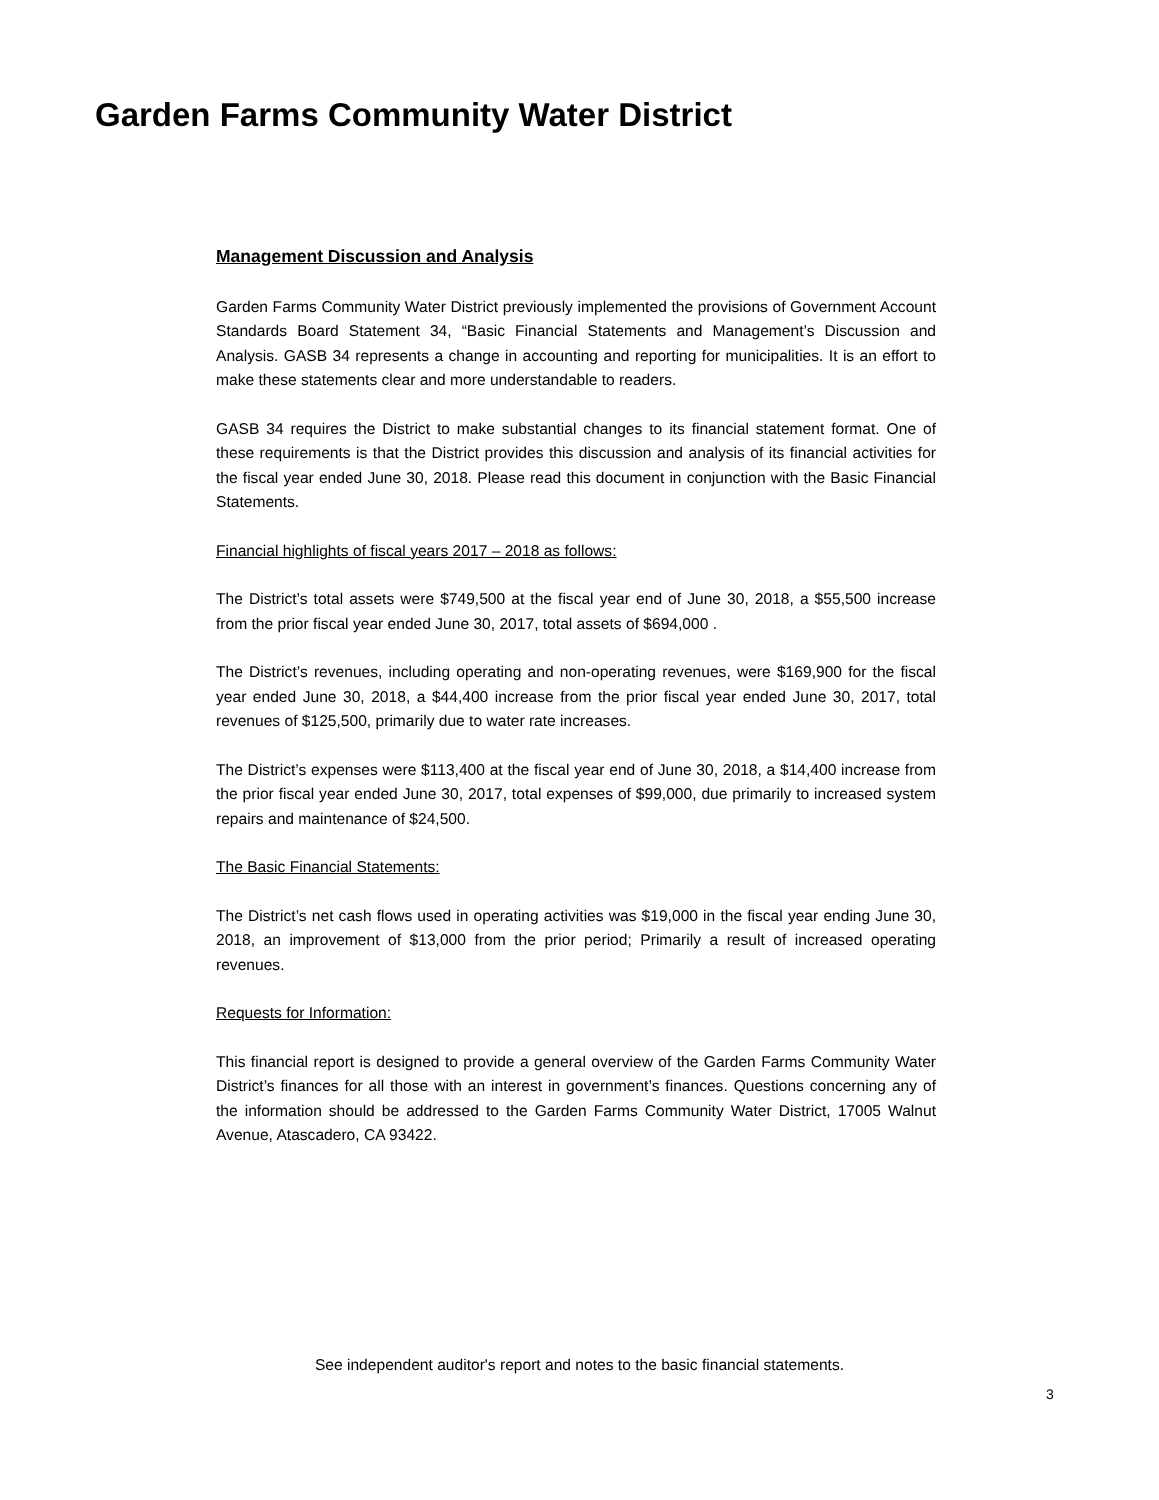Garden Farms Community Water District
Management Discussion and Analysis
Garden Farms Community Water District previously implemented the provisions of Government Account Standards Board Statement 34, “Basic Financial Statements and Management’s Discussion and Analysis. GASB 34 represents a change in accounting and reporting for municipalities. It is an effort to make these statements clear and more understandable to readers.
GASB 34 requires the District to make substantial changes to its financial statement format. One of these requirements is that the District provides this discussion and analysis of its financial activities for the fiscal year ended June 30, 2018. Please read this document in conjunction with the Basic Financial Statements.
Financial highlights of fiscal years 2017 – 2018 as follows:
The District’s total assets were $749,500 at the fiscal year end of June 30, 2018, a $55,500 increase from the prior fiscal year ended June 30, 2017, total assets of $694,000 .
The District’s revenues, including operating and non-operating revenues, were $169,900 for the fiscal year ended June 30, 2018, a $44,400 increase from the prior fiscal year ended June 30, 2017, total revenues of $125,500, primarily due to water rate increases.
The District’s expenses were $113,400 at the fiscal year end of June 30, 2018, a $14,400 increase from the prior fiscal year ended June 30, 2017, total expenses of $99,000, due primarily to increased system repairs and maintenance of $24,500.
The Basic Financial Statements:
The District’s net cash flows used in operating activities was $19,000 in the fiscal year ending June 30, 2018, an improvement of $13,000 from the prior period; Primarily a result of increased operating revenues.
Requests for Information:
This financial report is designed to provide a general overview of the Garden Farms Community Water District’s finances for all those with an interest in government’s finances. Questions concerning any of the information should be addressed to the Garden Farms Community Water District, 17005 Walnut Avenue, Atascadero, CA 93422.
See independent auditor's report and notes to the basic financial statements.
3